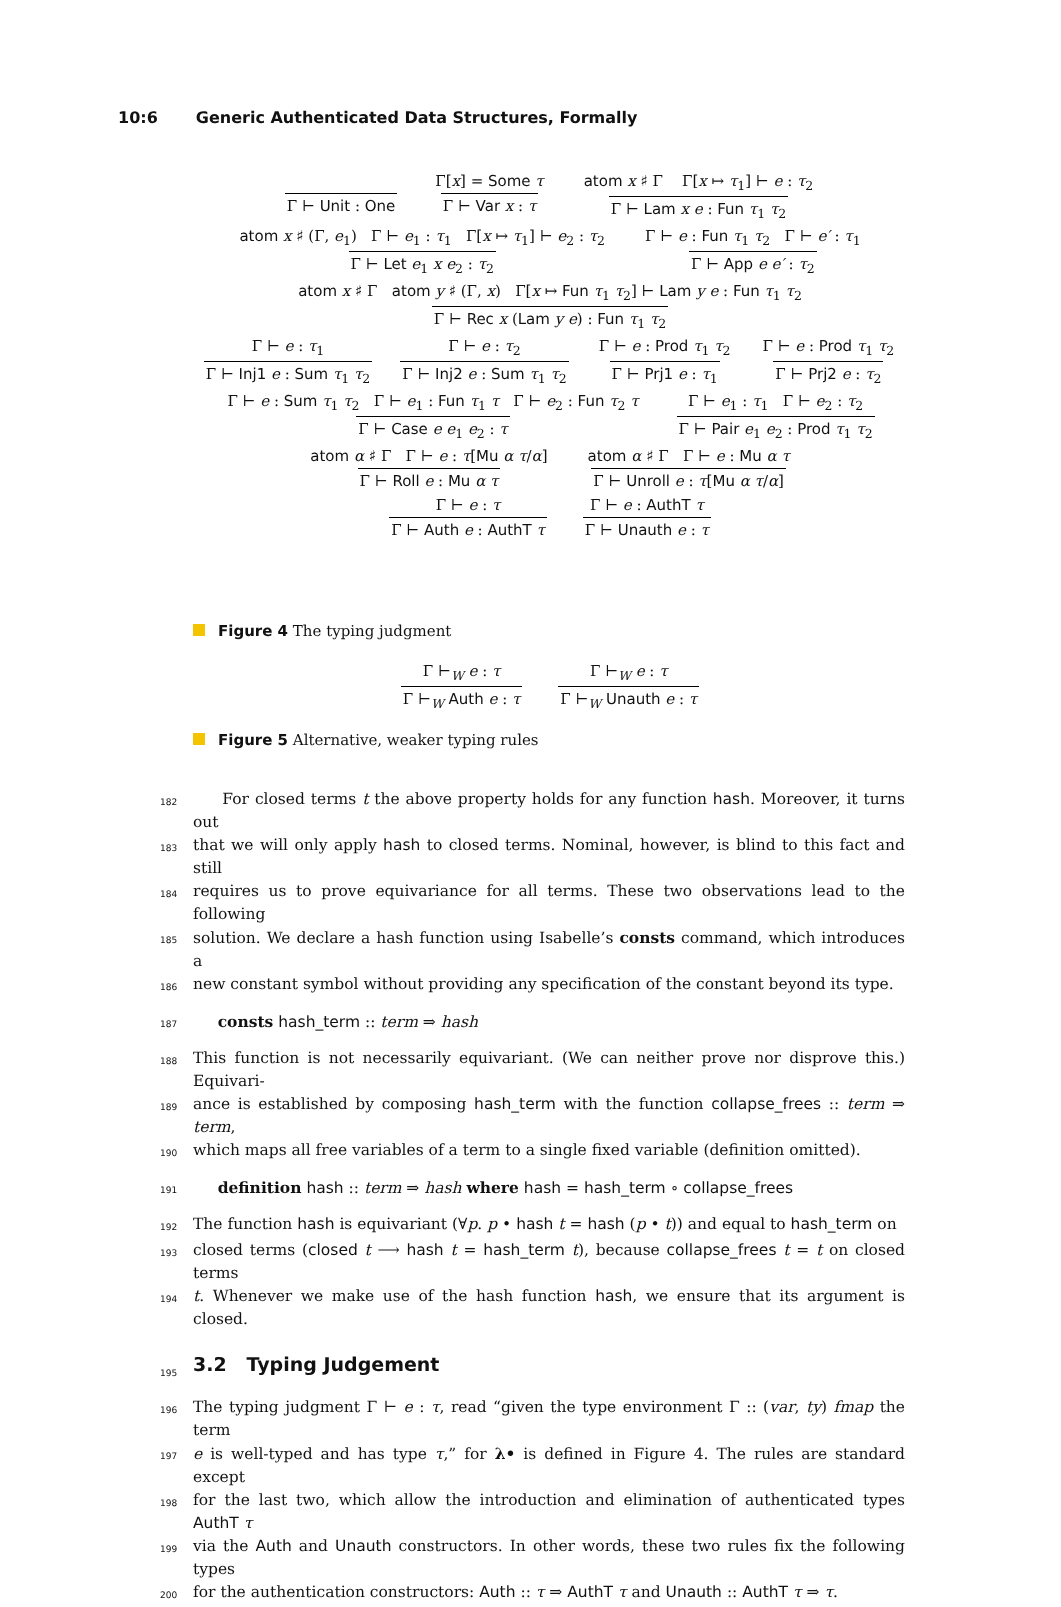10:6 Generic Authenticated Data Structures, Formally
Γ ⊢ Unit : One
Γ[x] = Some τ
Γ ⊢ Var x : τ
atom x ♯ Γ Γ[x ↦ τ<sub>1</sub>] ⊢ e : τ<sub>2</sub>
Γ ⊢ Lam x e : Fun τ<sub>1</sub> τ<sub>2</sub>
atom x ♯ (Γ, e<sub>1</sub>) Γ ⊢ e<sub>1</sub> : τ<sub>1</sub> Γ[x ↦ τ<sub>1</sub>] ⊢ e<sub>2</sub> : τ<sub>2</sub>
Γ ⊢ Let e<sub>1</sub> x e<sub>2</sub> : τ<sub>2</sub>
Γ ⊢ e : Fun τ<sub>1</sub> τ<sub>2</sub> Γ ⊢ e′ : τ<sub>1</sub>
Γ ⊢ App e e′ : τ<sub>2</sub>
atom x ♯ Γ atom y ♯ (Γ, x) Γ[x ↦ Fun τ<sub>1</sub> τ<sub>2</sub>] ⊢ Lam y e : Fun τ<sub>1</sub> τ<sub>2</sub>
Γ ⊢ Rec x (Lam y e) : Fun τ<sub>1</sub> τ<sub>2</sub>
Γ ⊢ e : τ<sub>1</sub>
Γ ⊢ Inj1 e : Sum τ<sub>1</sub> τ<sub>2</sub>
Γ ⊢ e : τ<sub>2</sub>
Γ ⊢ Inj2 e : Sum τ<sub>1</sub> τ<sub>2</sub>
Γ ⊢ e : Prod τ<sub>1</sub> τ<sub>2</sub>
Γ ⊢ Prj1 e : τ<sub>1</sub>
Γ ⊢ e : Prod τ<sub>1</sub> τ<sub>2</sub>
Γ ⊢ Prj2 e : τ<sub>2</sub>
Γ ⊢ e : Sum τ<sub>1</sub> τ<sub>2</sub> Γ ⊢ e<sub>1</sub> : Fun τ<sub>1</sub> τ Γ ⊢ e<sub>2</sub> : Fun τ<sub>2</sub> τ
Γ ⊢ Case e e<sub>1</sub> e<sub>2</sub> : τ
Γ ⊢ e<sub>1</sub> : τ<sub>1</sub> Γ ⊢ e<sub>2</sub> : τ<sub>2</sub>
Γ ⊢ Pair e<sub>1</sub> e<sub>2</sub> : Prod τ<sub>1</sub> τ<sub>2</sub>
atom α ♯ Γ Γ ⊢ e : τ[Mu α τ/α]
Γ ⊢ Roll e : Mu α τ
atom α ♯ Γ Γ ⊢ e : Mu α τ
Γ ⊢ Unroll e : τ[Mu α τ/α]
Γ ⊢ e : τ
Γ ⊢ Auth e : AuthT τ
Γ ⊢ e : AuthT τ
Γ ⊢ Unauth e : τ
Figure 4 The typing judgment
Γ ⊢<sub>W</sub> e : τ
Γ ⊢<sub>W</sub> Auth e : τ
Γ ⊢<sub>W</sub> e : τ
Γ ⊢<sub>W</sub> Unauth e : τ
Figure 5 Alternative, weaker typing rules
182 For closed terms t the above property holds for any function hash. Moreover, it turns out
183 that we will only apply hash to closed terms. Nominal, however, is blind to this fact and still
184 requires us to prove equivariance for all terms. These two observations lead to the following
185 solution. We declare a hash function using Isabelle’s consts command, which introduces a
186 new constant symbol without providing any specification of the constant beyond its type.
187 consts hash_term :: term ⇒ hash
188 This function is not necessarily equivariant. (We can neither prove nor disprove this.) Equivari-
189 ance is established by composing hash_term with the function collapse_frees :: term ⇒ term,
190 which maps all free variables of a term to a single fixed variable (definition omitted).
191 definition hash :: term ⇒ hash where hash = hash_term ∘ collapse_frees
192 The function hash is equivariant (∀p. p • hash t = hash (p • t)) and equal to hash_term on
193 closed terms (closed t ⟶ hash t = hash_term t), because collapse_frees t = t on closed terms
194 t. Whenever we make use of the hash function hash, we ensure that its argument is closed.
195
3.2 Typing Judgement
196 The typing judgment Γ ⊢ e : τ, read “given the type environment Γ :: (var, ty) fmap the term
197 e is well-typed and has type τ,” for λ• is defined in Figure 4. The rules are standard except
198 for the last two, which allow the introduction and elimination of authenticated types AuthT τ
199 via the Auth and Unauth constructors. In other words, these two rules fix the following types
200 for the authentication constructors: Auth :: τ ⇒ AuthT τ and Unauth :: AuthT τ ⇒ τ.